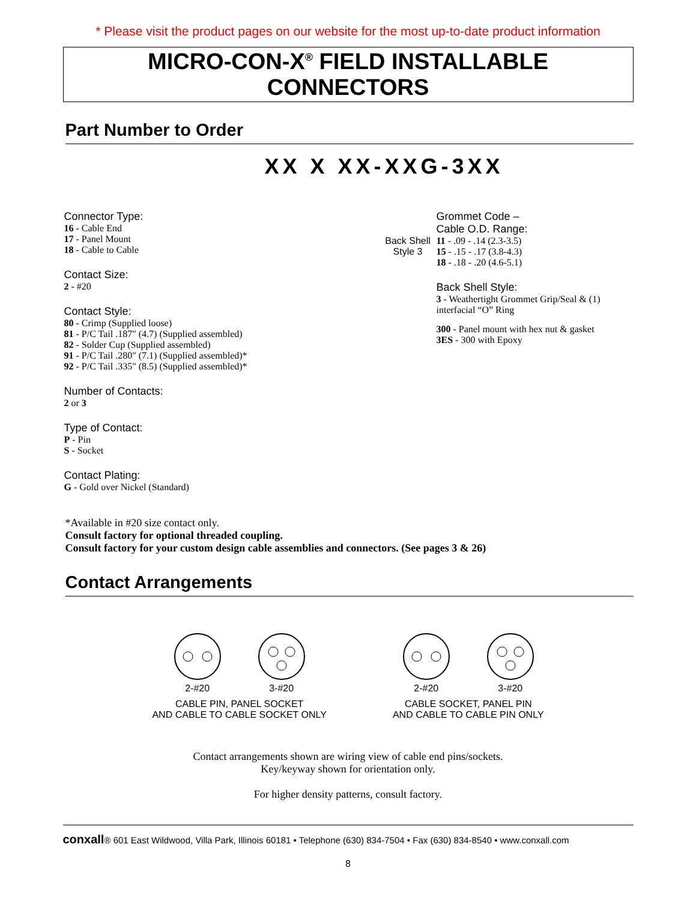* Please visit the product pages on our website for the most up-to-date product information
MICRO-CON-X<sup>®</sup> FIELD INSTALLABLE CONNECTORS
Part Number to Order
XX X XX-XXG-3XX
Connector Type:
16 - Cable End
17 - Panel Mount
18 - Cable to Cable
Contact Size:
2 - #20
Contact Style:
80 - Crimp (Supplied loose)
81 - P/C Tail .187" (4.7) (Supplied assembled)
82 - Solder Cup (Supplied assembled)
91 - P/C Tail .280" (7.1) (Supplied assembled)*
92 - P/C Tail .335" (8.5) (Supplied assembled)*
Number of Contacts:
2 or 3
Type of Contact:
P - Pin
S - Socket
Contact Plating:
G - Gold over Nickel (Standard)
Grommet Code –
Cable O.D. Range:
Back Shell Style 3
11 - .09 - .14 (2.3-3.5)
15 - .15 - .17 (3.8-4.3)
18 - .18 - .20 (4.6-5.1)
Back Shell Style:
3 - Weathertight Grommet Grip/Seal & (1) interfacial “O” Ring
300 - Panel mount with hex nut & gasket
3ES - 300 with Epoxy
*Available in #20 size contact only.
Consult factory for optional threaded coupling.
Consult factory for your custom design cable assemblies and connectors. (See pages 3 & 26)
Contact Arrangements
2-#20
3-#20
CABLE PIN, PANEL SOCKET
AND CABLE TO CABLE SOCKET ONLY
2-#20
3-#20
CABLE SOCKET, PANEL PIN
AND CABLE TO CABLE PIN ONLY
Contact arrangements shown are wiring view of cable end pins/sockets.
Key/keyway shown for orientation only.
For higher density patterns, consult factory.
conxall® 601 East Wildwood, Villa Park, Illinois 60181 • Telephone (630) 834-7504 • Fax (630) 834-8540 • www.conxall.com
8